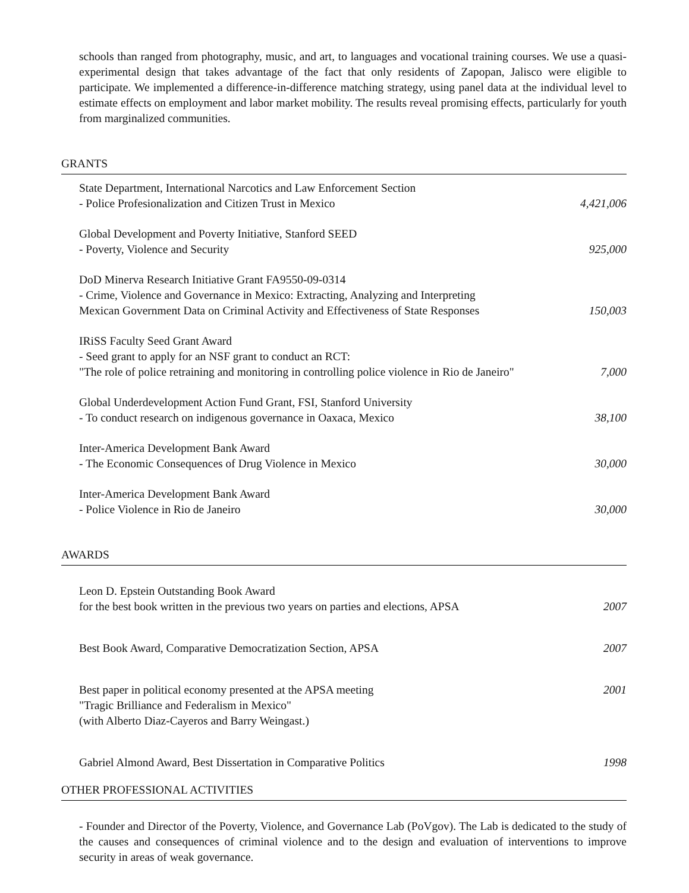schools than ranged from photography, music, and art, to languages and vocational training courses. We use a quasi-experimental design that takes advantage of the fact that only residents of Zapopan, Jalisco were eligible to participate. We implemented a difference-in-difference matching strategy, using panel data at the individual level to estimate effects on employment and labor market mobility. The results reveal promising effects, particularly for youth from marginalized communities.
GRANTS
State Department, International Narcotics and Law Enforcement Section
- Police Profesionalization and Citizen Trust in Mexico 4,421,006
Global Development and Poverty Initiative, Stanford SEED
- Poverty, Violence and Security 925,000
DoD Minerva Research Initiative Grant FA9550-09-0314
- Crime, Violence and Governance in Mexico: Extracting, Analyzing and Interpreting
Mexican Government Data on Criminal Activity and Effectiveness of State Responses 150,003
IRiSS Faculty Seed Grant Award
- Seed grant to apply for an NSF grant to conduct an RCT:
"The role of police retraining and monitoring in controlling police violence in Rio de Janeiro" 7,000
Global Underdevelopment Action Fund Grant, FSI, Stanford University
- To conduct research on indigenous governance in Oaxaca, Mexico 38,100
Inter-America Development Bank Award
- The Economic Consequences of Drug Violence in Mexico 30,000
Inter-America Development Bank Award
- Police Violence in Rio de Janeiro 30,000
AWARDS
Leon D. Epstein Outstanding Book Award
for the best book written in the previous two years on parties and elections, APSA 2007
Best Book Award, Comparative Democratization Section, APSA 2007
Best paper in political economy presented at the APSA meeting 2001
"Tragic Brilliance and Federalism in Mexico"
(with Alberto Diaz-Cayeros and Barry Weingast.)
Gabriel Almond Award, Best Dissertation in Comparative Politics 1998
OTHER PROFESSIONAL ACTIVITIES
- Founder and Director of the Poverty, Violence, and Governance Lab (PoVgov). The Lab is dedicated to the study of the causes and consequences of criminal violence and to the design and evaluation of interventions to improve security in areas of weak governance.